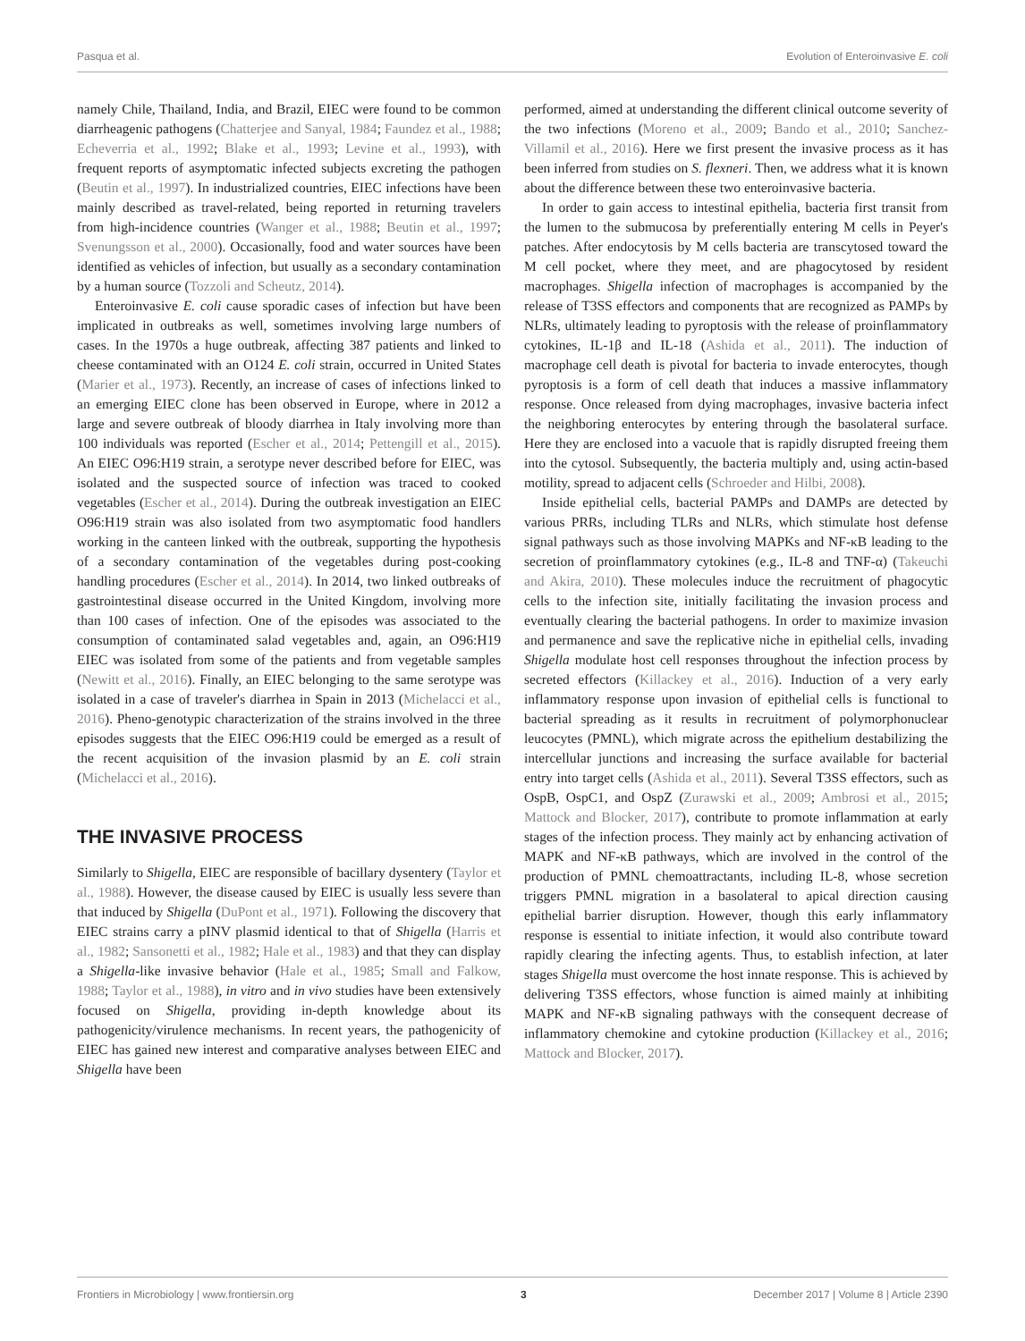Pasqua et al. Evolution of Enteroinvasive E. coli
namely Chile, Thailand, India, and Brazil, EIEC were found to be common diarrheagenic pathogens (Chatterjee and Sanyal, 1984; Faundez et al., 1988; Echeverria et al., 1992; Blake et al., 1993; Levine et al., 1993), with frequent reports of asymptomatic infected subjects excreting the pathogen (Beutin et al., 1997). In industrialized countries, EIEC infections have been mainly described as travel-related, being reported in returning travelers from high-incidence countries (Wanger et al., 1988; Beutin et al., 1997; Svenungsson et al., 2000). Occasionally, food and water sources have been identified as vehicles of infection, but usually as a secondary contamination by a human source (Tozzoli and Scheutz, 2014).
Enteroinvasive E. coli cause sporadic cases of infection but have been implicated in outbreaks as well, sometimes involving large numbers of cases. In the 1970s a huge outbreak, affecting 387 patients and linked to cheese contaminated with an O124 E. coli strain, occurred in United States (Marier et al., 1973). Recently, an increase of cases of infections linked to an emerging EIEC clone has been observed in Europe, where in 2012 a large and severe outbreak of bloody diarrhea in Italy involving more than 100 individuals was reported (Escher et al., 2014; Pettengill et al., 2015). An EIEC O96:H19 strain, a serotype never described before for EIEC, was isolated and the suspected source of infection was traced to cooked vegetables (Escher et al., 2014). During the outbreak investigation an EIEC O96:H19 strain was also isolated from two asymptomatic food handlers working in the canteen linked with the outbreak, supporting the hypothesis of a secondary contamination of the vegetables during post-cooking handling procedures (Escher et al., 2014). In 2014, two linked outbreaks of gastrointestinal disease occurred in the United Kingdom, involving more than 100 cases of infection. One of the episodes was associated to the consumption of contaminated salad vegetables and, again, an O96:H19 EIEC was isolated from some of the patients and from vegetable samples (Newitt et al., 2016). Finally, an EIEC belonging to the same serotype was isolated in a case of traveler's diarrhea in Spain in 2013 (Michelacci et al., 2016). Pheno-genotypic characterization of the strains involved in the three episodes suggests that the EIEC O96:H19 could be emerged as a result of the recent acquisition of the invasion plasmid by an E. coli strain (Michelacci et al., 2016).
THE INVASIVE PROCESS
Similarly to Shigella, EIEC are responsible of bacillary dysentery (Taylor et al., 1988). However, the disease caused by EIEC is usually less severe than that induced by Shigella (DuPont et al., 1971). Following the discovery that EIEC strains carry a pINV plasmid identical to that of Shigella (Harris et al., 1982; Sansonetti et al., 1982; Hale et al., 1983) and that they can display a Shigella-like invasive behavior (Hale et al., 1985; Small and Falkow, 1988; Taylor et al., 1988), in vitro and in vivo studies have been extensively focused on Shigella, providing in-depth knowledge about its pathogenicity/virulence mechanisms. In recent years, the pathogenicity of EIEC has gained new interest and comparative analyses between EIEC and Shigella have been
performed, aimed at understanding the different clinical outcome severity of the two infections (Moreno et al., 2009; Bando et al., 2010; Sanchez-Villamil et al., 2016). Here we first present the invasive process as it has been inferred from studies on S. flexneri. Then, we address what it is known about the difference between these two enteroinvasive bacteria.
In order to gain access to intestinal epithelia, bacteria first transit from the lumen to the submucosa by preferentially entering M cells in Peyer's patches. After endocytosis by M cells bacteria are transcytosed toward the M cell pocket, where they meet, and are phagocytosed by resident macrophages. Shigella infection of macrophages is accompanied by the release of T3SS effectors and components that are recognized as PAMPs by NLRs, ultimately leading to pyroptosis with the release of proinflammatory cytokines, IL-1β and IL-18 (Ashida et al., 2011). The induction of macrophage cell death is pivotal for bacteria to invade enterocytes, though pyroptosis is a form of cell death that induces a massive inflammatory response. Once released from dying macrophages, invasive bacteria infect the neighboring enterocytes by entering through the basolateral surface. Here they are enclosed into a vacuole that is rapidly disrupted freeing them into the cytosol. Subsequently, the bacteria multiply and, using actin-based motility, spread to adjacent cells (Schroeder and Hilbi, 2008).
Inside epithelial cells, bacterial PAMPs and DAMPs are detected by various PRRs, including TLRs and NLRs, which stimulate host defense signal pathways such as those involving MAPKs and NF-κB leading to the secretion of proinflammatory cytokines (e.g., IL-8 and TNF-α) (Takeuchi and Akira, 2010). These molecules induce the recruitment of phagocytic cells to the infection site, initially facilitating the invasion process and eventually clearing the bacterial pathogens. In order to maximize invasion and permanence and save the replicative niche in epithelial cells, invading Shigella modulate host cell responses throughout the infection process by secreted effectors (Killackey et al., 2016). Induction of a very early inflammatory response upon invasion of epithelial cells is functional to bacterial spreading as it results in recruitment of polymorphonuclear leucocytes (PMNL), which migrate across the epithelium destabilizing the intercellular junctions and increasing the surface available for bacterial entry into target cells (Ashida et al., 2011). Several T3SS effectors, such as OspB, OspC1, and OspZ (Zurawski et al., 2009; Ambrosi et al., 2015; Mattock and Blocker, 2017), contribute to promote inflammation at early stages of the infection process. They mainly act by enhancing activation of MAPK and NF-κB pathways, which are involved in the control of the production of PMNL chemoattractants, including IL-8, whose secretion triggers PMNL migration in a basolateral to apical direction causing epithelial barrier disruption. However, though this early inflammatory response is essential to initiate infection, it would also contribute toward rapidly clearing the infecting agents. Thus, to establish infection, at later stages Shigella must overcome the host innate response. This is achieved by delivering T3SS effectors, whose function is aimed mainly at inhibiting MAPK and NF-κB signaling pathways with the consequent decrease of inflammatory chemokine and cytokine production (Killackey et al., 2016; Mattock and Blocker, 2017).
Frontiers in Microbiology | www.frontiersin.org 3 December 2017 | Volume 8 | Article 2390